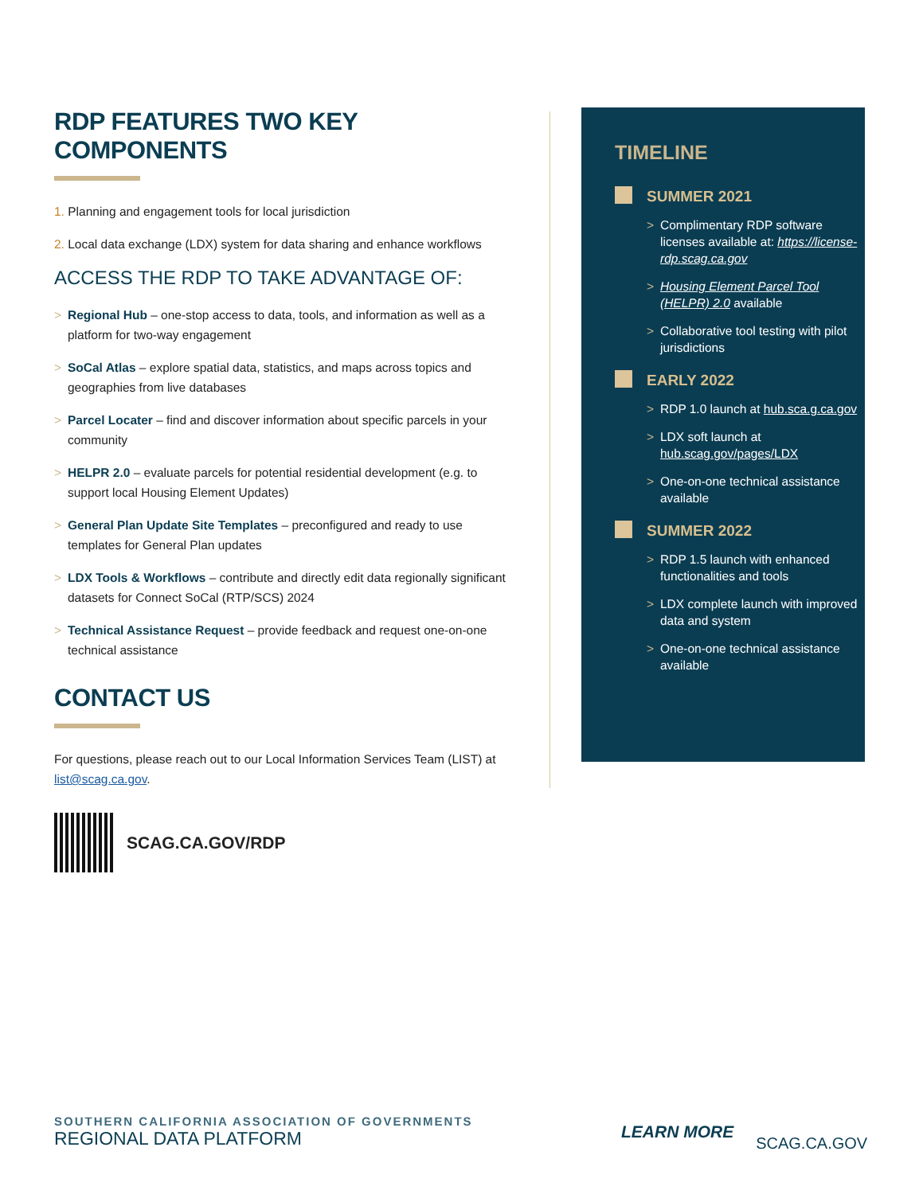RDP FEATURES TWO KEY COMPONENTS
1. Planning and engagement tools for local jurisdiction
2. Local data exchange (LDX) system for data sharing and enhance workflows
ACCESS THE RDP TO TAKE ADVANTAGE OF:
> Regional Hub – one-stop access to data, tools, and information as well as a platform for two-way engagement
> SoCal Atlas – explore spatial data, statistics, and maps across topics and geographies from live databases
> Parcel Locater – find and discover information about specific parcels in your community
> HELPR 2.0 – evaluate parcels for potential residential development (e.g. to support local Housing Element Updates)
> General Plan Update Site Templates – preconfigured and ready to use templates for General Plan updates
> LDX Tools & Workflows – contribute and directly edit data regionally significant datasets for Connect SoCal (RTP/SCS) 2024
> Technical Assistance Request – provide feedback and request one-on-one technical assistance
CONTACT US
For questions, please reach out to our Local Information Services Team (LIST) at list@scag.ca.gov.
SCAG.CA.GOV/RDP
TIMELINE
SUMMER 2021
> Complimentary RDP software licenses available at: https://license-rdp.scag.ca.gov
> Housing Element Parcel Tool (HELPR) 2.0 available
> Collaborative tool testing with pilot jurisdictions
EARLY 2022
> RDP 1.0 launch at hub.sca.g.ca.gov
> LDX soft launch at hub.scag.gov/pages/LDX
> One-on-one technical assistance available
SUMMER 2022
> RDP 1.5 launch with enhanced functionalities and tools
> LDX complete launch with improved data and system
> One-on-one technical assistance available
SOUTHERN CALIFORNIA ASSOCIATION OF GOVERNMENTS
REGIONAL DATA PLATFORM
LEARN MORE SCAG.CA.GOV